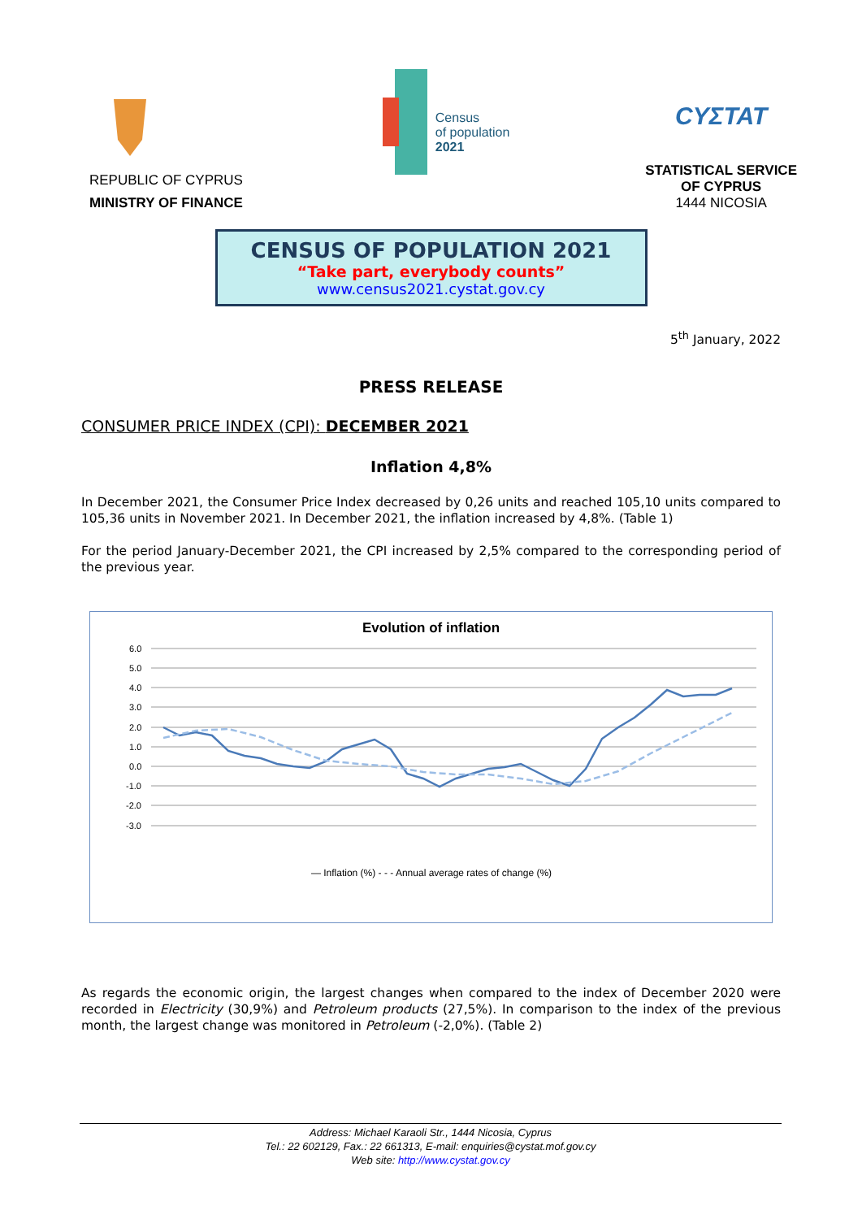REPUBLIC OF CYPRUS
MINISTRY OF FINANCE
Census
of population
2021
CYΣTAT
STATISTICAL SERVICE
OF CYPRUS
1444 NICOSIA
CENSUS OF POPULATION 2021
“Take part, everybody counts”
www.census2021.cystat.gov.cy
5<sup>th</sup> January, 2022
PRESS RELEASE
CONSUMER PRICE INDEX (CPI): DECEMBER 2021
Inflation 4,8%
In December 2021, the Consumer Price Index decreased by 0,26 units and reached 105,10 units compared to 105,36 units in November 2021. In December 2021, the inflation increased by 4,8%. (Table 1)
For the period January-December 2021, the CPI increased by 2,5% compared to the corresponding period of the previous year.
Evolution of inflation
6.0
5.0
4.0
3.0
2.0
1.0
0.0
-1.0
-2.0
-3.0
— Inflation (%) - - - Annual average rates of change (%)
As regards the economic origin, the largest changes when compared to the index of December 2020 were recorded in Electricity (30,9%) and Petroleum products (27,5%). In comparison to the index of the previous month, the largest change was monitored in Petroleum (-2,0%). (Table 2)
Address: Michael Karaoli Str., 1444 Nicosia, Cyprus
Tel.: 22 602129, Fax.: 22 661313, E-mail: enquiries@cystat.mof.gov.cy
Web site: http://www.cystat.gov.cy